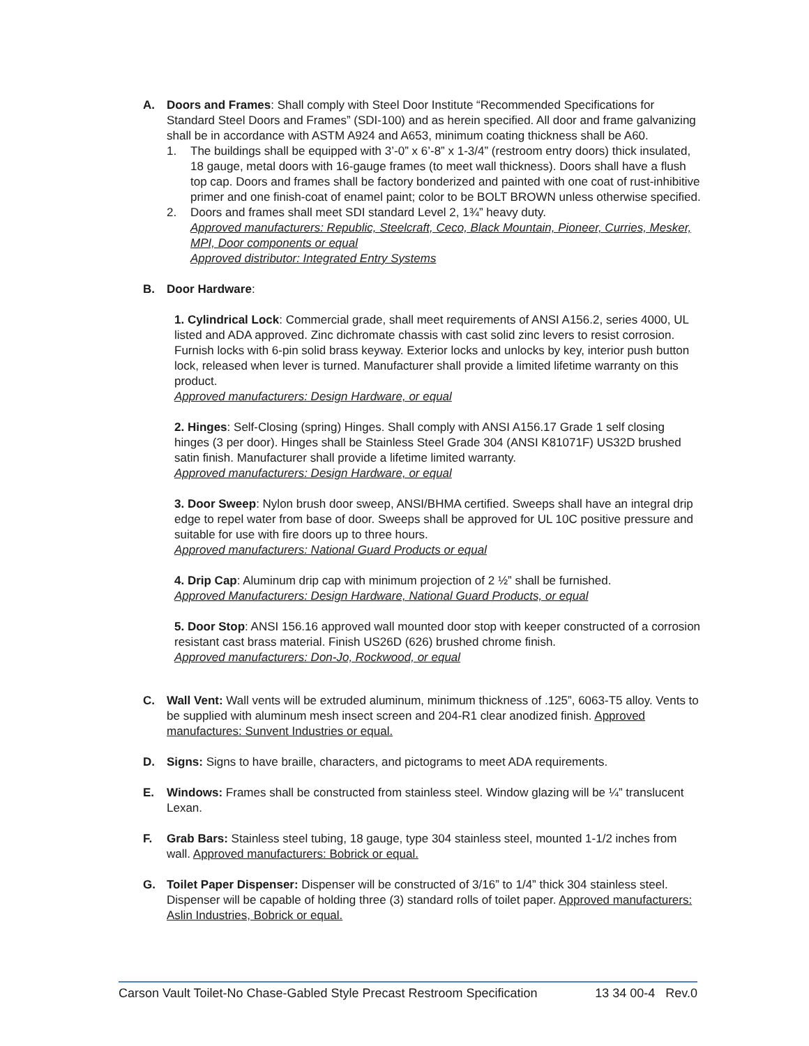A. Doors and Frames: Shall comply with Steel Door Institute “Recommended Specifications for Standard Steel Doors and Frames” (SDI-100) and as herein specified. All door and frame galvanizing shall be in accordance with ASTM A924 and A653, minimum coating thickness shall be A60.
1. The buildings shall be equipped with 3’-0” x 6’-8” x 1-3/4” (restroom entry doors) thick insulated, 18 gauge, metal doors with 16-gauge frames (to meet wall thickness). Doors shall have a flush top cap. Doors and frames shall be factory bonderized and painted with one coat of rust-inhibitive primer and one finish-coat of enamel paint; color to be BOLT BROWN unless otherwise specified.
2. Doors and frames shall meet SDI standard Level 2, 1¾” heavy duty.
Approved manufacturers: Republic, Steelcraft, Ceco, Black Mountain, Pioneer, Curries, Mesker, MPI, Door components or equal
Approved distributor: Integrated Entry Systems
B. Door Hardware:
1. Cylindrical Lock: Commercial grade, shall meet requirements of ANSI A156.2, series 4000, UL listed and ADA approved. Zinc dichromate chassis with cast solid zinc levers to resist corrosion. Furnish locks with 6-pin solid brass keyway. Exterior locks and unlocks by key, interior push button lock, released when lever is turned. Manufacturer shall provide a limited lifetime warranty on this product.
Approved manufacturers: Design Hardware, or equal
2. Hinges: Self-Closing (spring) Hinges. Shall comply with ANSI A156.17 Grade 1 self closing hinges (3 per door). Hinges shall be Stainless Steel Grade 304 (ANSI K81071F) US32D brushed satin finish. Manufacturer shall provide a lifetime limited warranty.
Approved manufacturers: Design Hardware, or equal
3. Door Sweep: Nylon brush door sweep, ANSI/BHMA certified. Sweeps shall have an integral drip edge to repel water from base of door. Sweeps shall be approved for UL 10C positive pressure and suitable for use with fire doors up to three hours.
Approved manufacturers: National Guard Products or equal
4. Drip Cap: Aluminum drip cap with minimum projection of 2 ½” shall be furnished.
Approved Manufacturers: Design Hardware, National Guard Products, or equal
5. Door Stop: ANSI 156.16 approved wall mounted door stop with keeper constructed of a corrosion resistant cast brass material. Finish US26D (626) brushed chrome finish.
Approved manufacturers: Don-Jo, Rockwood, or equal
C. Wall Vent: Wall vents will be extruded aluminum, minimum thickness of .125”, 6063-T5 alloy. Vents to be supplied with aluminum mesh insect screen and 204-R1 clear anodized finish. Approved manufactures: Sunvent Industries or equal.
D. Signs: Signs to have braille, characters, and pictograms to meet ADA requirements.
E. Windows: Frames shall be constructed from stainless steel. Window glazing will be ¼” translucent Lexan.
F. Grab Bars: Stainless steel tubing, 18 gauge, type 304 stainless steel, mounted 1-1/2 inches from wall. Approved manufacturers: Bobrick or equal.
G. Toilet Paper Dispenser: Dispenser will be constructed of 3/16” to 1/4” thick 304 stainless steel. Dispenser will be capable of holding three (3) standard rolls of toilet paper. Approved manufacturers: Aslin Industries, Bobrick or equal.
Carson Vault Toilet-No Chase-Gabled Style Precast Restroom Specification 13 34 00-4 Rev.0